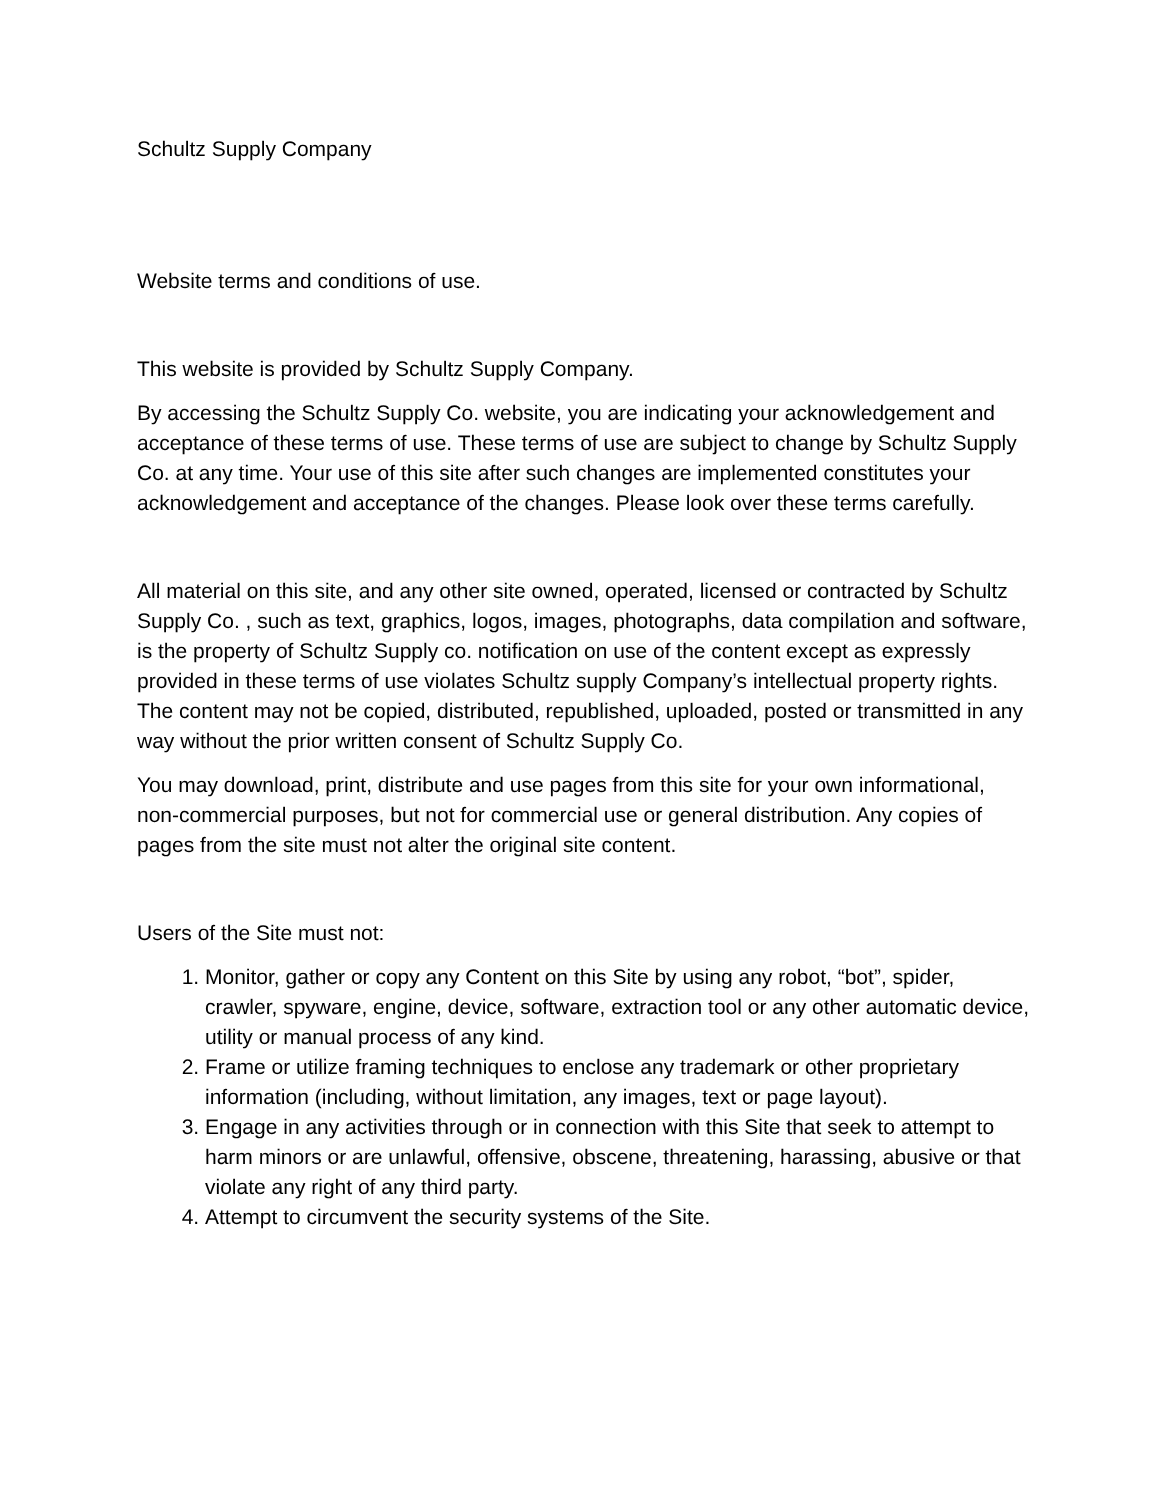Schultz Supply Company
Website terms and conditions of use.
This website is provided by Schultz Supply Company.
By accessing the Schultz Supply Co. website, you are indicating your acknowledgement and acceptance of these terms of use. These terms of use are subject to change by Schultz Supply Co. at any time. Your use of this site after such changes are implemented constitutes your acknowledgement and acceptance of the changes. Please look over these terms carefully.
All material on this site, and any other site owned, operated, licensed or contracted by Schultz Supply Co. , such as text, graphics, logos, images, photographs, data compilation and software, is the property of Schultz Supply co. notification on use of the content except as expressly provided in these terms of use violates Schultz supply Company’s intellectual property rights. The content may not be copied, distributed, republished, uploaded, posted or transmitted in any way without the prior written consent of Schultz Supply Co.
You may download, print, distribute and use pages from this site for your own informational, non-commercial purposes, but not for commercial use or general distribution. Any copies of pages from the site must not alter the original site content.
Users of the Site must not:
1. Monitor, gather or copy any Content on this Site by using any robot, “bot”, spider, crawler, spyware, engine, device, software, extraction tool or any other automatic device, utility or manual process of any kind.
2. Frame or utilize framing techniques to enclose any trademark or other proprietary information (including, without limitation, any images, text or page layout).
3. Engage in any activities through or in connection with this Site that seek to attempt to harm minors or are unlawful, offensive, obscene, threatening, harassing, abusive or that violate any right of any third party.
4. Attempt to circumvent the security systems of the Site.